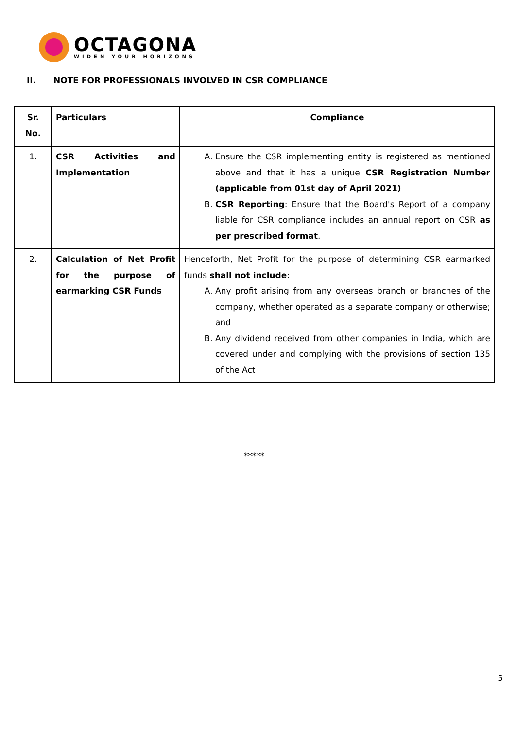OCTAGONA
WIDEN YOUR HORIZONS
II. NOTE FOR PROFESSIONALS INVOLVED IN CSR COMPLIANCE
| Sr. No. | Particulars | Compliance |
| --- | --- | --- |
| 1. | CSR Activities and Implementation | A. Ensure the CSR implementing entity is registered as mentioned above and that it has a unique CSR Registration Number (applicable from 01st day of April 2021) B. CSR Reporting : Ensure that the Board's Report of a company liable for CSR compliance includes an annual report on CSR as per prescribed format . |
| 2. | Calculation of Net Profit for the purpose of earmarking CSR Funds | Henceforth, Net Profit for the purpose of determining CSR earmarked funds shall not include : A. Any profit arising from any overseas branch or branches of the company, whether operated as a separate company or otherwise; and B. Any dividend received from other companies in India, which are covered under and complying with the provisions of section 135 of the Act |
*****
5